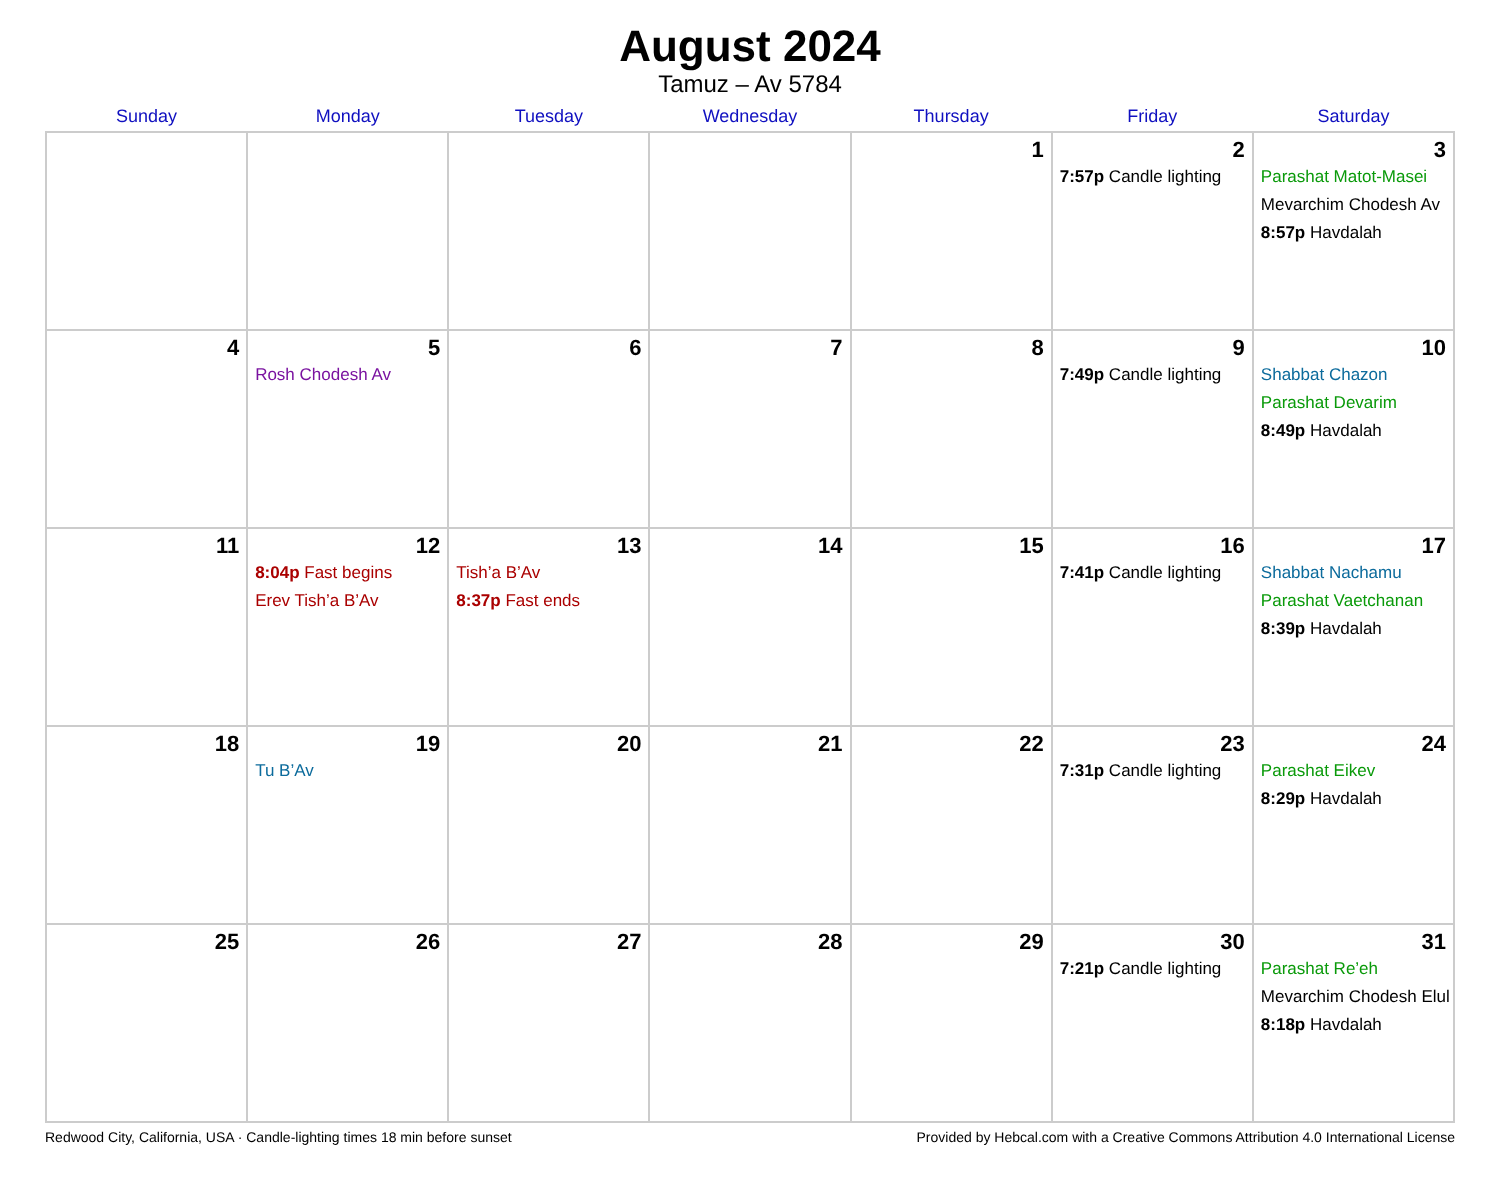August 2024
Tamuz – Av 5784
| Sunday | Monday | Tuesday | Wednesday | Thursday | Friday | Saturday |
| --- | --- | --- | --- | --- | --- | --- |
| | | | | 1 | 2 7:57p Candle lighting | 3 Parashat Matot-Masei Mevarchim Chodesh Av 8:57p Havdalah |
| 4 | 5 Rosh Chodesh Av | 6 | 7 | 8 | 9 7:49p Candle lighting | 10 Shabbat Chazon Parashat Devarim 8:49p Havdalah |
| 11 | 12 8:04p Fast begins Erev Tish’a B’Av | 13 Tish’a B’Av 8:37p Fast ends | 14 | 15 | 16 7:41p Candle lighting | 17 Shabbat Nachamu Parashat Vaetchanan 8:39p Havdalah |
| 18 | 19 Tu B’Av | 20 | 21 | 22 | 23 7:31p Candle lighting | 24 Parashat Eikev 8:29p Havdalah |
| 25 | 26 | 27 | 28 | 29 | 30 7:21p Candle lighting | 31 Parashat Re’eh Mevarchim Chodesh Elul 8:18p Havdalah |
Redwood City, California, USA · Candle-lighting times 18 min before sunset Provided by Hebcal.com with a Creative Commons Attribution 4.0 International License